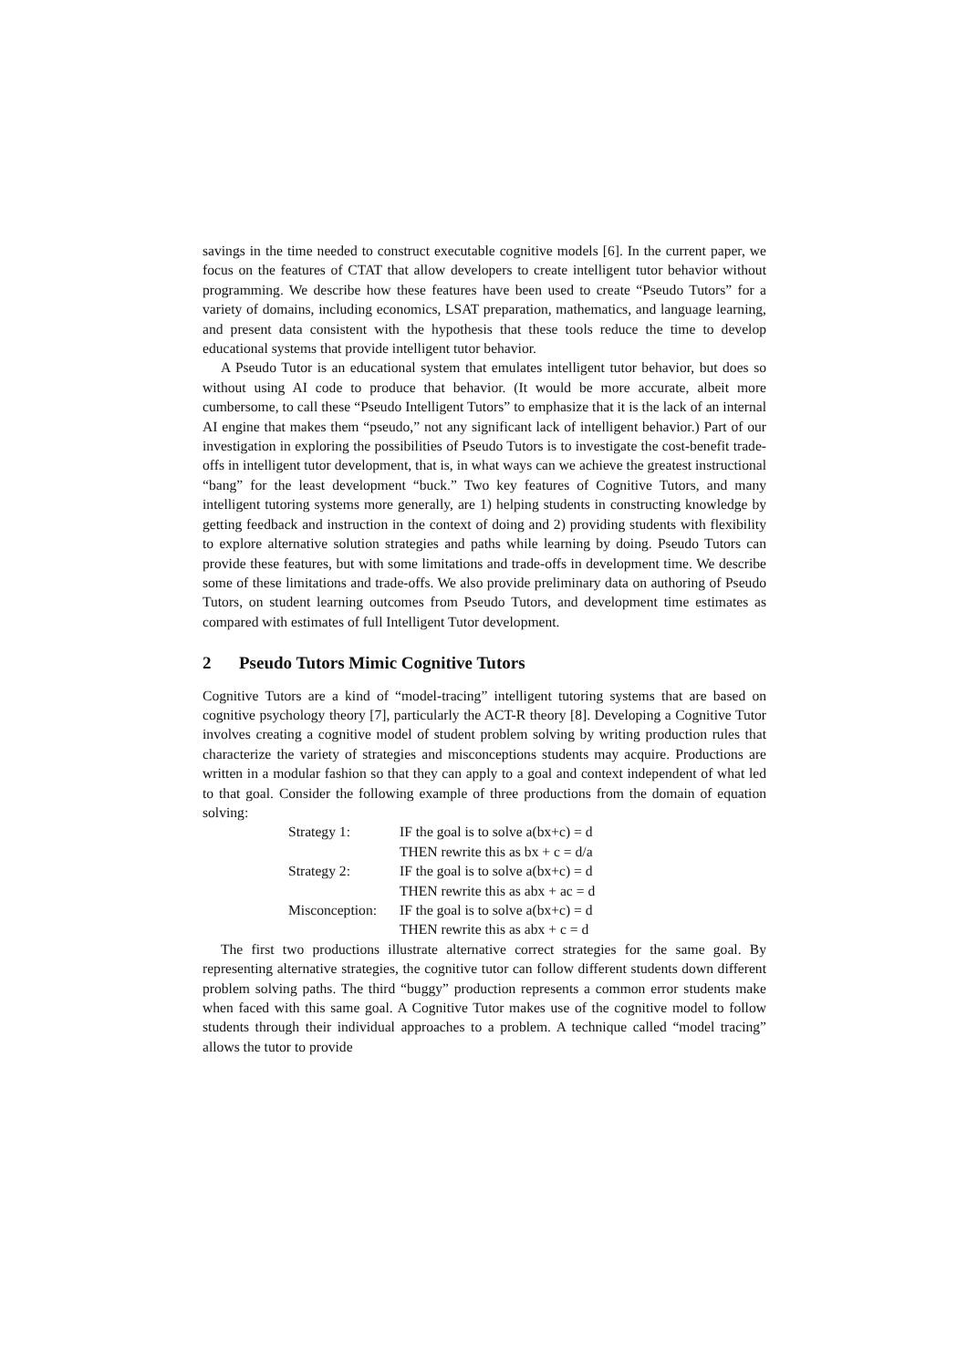savings in the time needed to construct executable cognitive models [6]. In the current paper, we focus on the features of CTAT that allow developers to create intelligent tutor behavior without programming. We describe how these features have been used to create “Pseudo Tutors” for a variety of domains, including economics, LSAT preparation, mathematics, and language learning, and present data consistent with the hypothesis that these tools reduce the time to develop educational systems that provide intelligent tutor behavior.
A Pseudo Tutor is an educational system that emulates intelligent tutor behavior, but does so without using AI code to produce that behavior. (It would be more accurate, albeit more cumbersome, to call these “Pseudo Intelligent Tutors” to emphasize that it is the lack of an internal AI engine that makes them “pseudo,” not any significant lack of intelligent behavior.) Part of our investigation in exploring the possibilities of Pseudo Tutors is to investigate the cost-benefit trade-offs in intelligent tutor development, that is, in what ways can we achieve the greatest instructional “bang” for the least development “buck.” Two key features of Cognitive Tutors, and many intelligent tutoring systems more generally, are 1) helping students in constructing knowledge by getting feedback and instruction in the context of doing and 2) providing students with flexibility to explore alternative solution strategies and paths while learning by doing. Pseudo Tutors can provide these features, but with some limitations and trade-offs in development time. We describe some of these limitations and trade-offs. We also provide preliminary data on authoring of Pseudo Tutors, on student learning outcomes from Pseudo Tutors, and development time estimates as compared with estimates of full Intelligent Tutor development.
2 Pseudo Tutors Mimic Cognitive Tutors
Cognitive Tutors are a kind of “model-tracing” intelligent tutoring systems that are based on cognitive psychology theory [7], particularly the ACT-R theory [8]. Developing a Cognitive Tutor involves creating a cognitive model of student problem solving by writing production rules that characterize the variety of strategies and misconceptions students may acquire. Productions are written in a modular fashion so that they can apply to a goal and context independent of what led to that goal. Consider the following example of three productions from the domain of equation solving:
| Strategy 1: | IF the goal is to solve a(bx+c) = d |
| | THEN rewrite this as bx + c = d/a |
| Strategy 2: | IF the goal is to solve a(bx+c) = d |
| | THEN rewrite this as abx + ac = d |
| Misconception: | IF the goal is to solve a(bx+c) = d |
| | THEN rewrite this as abx + c = d |
The first two productions illustrate alternative correct strategies for the same goal. By representing alternative strategies, the cognitive tutor can follow different students down different problem solving paths. The third “buggy” production represents a common error students make when faced with this same goal. A Cognitive Tutor makes use of the cognitive model to follow students through their individual approaches to a problem. A technique called “model tracing” allows the tutor to provide